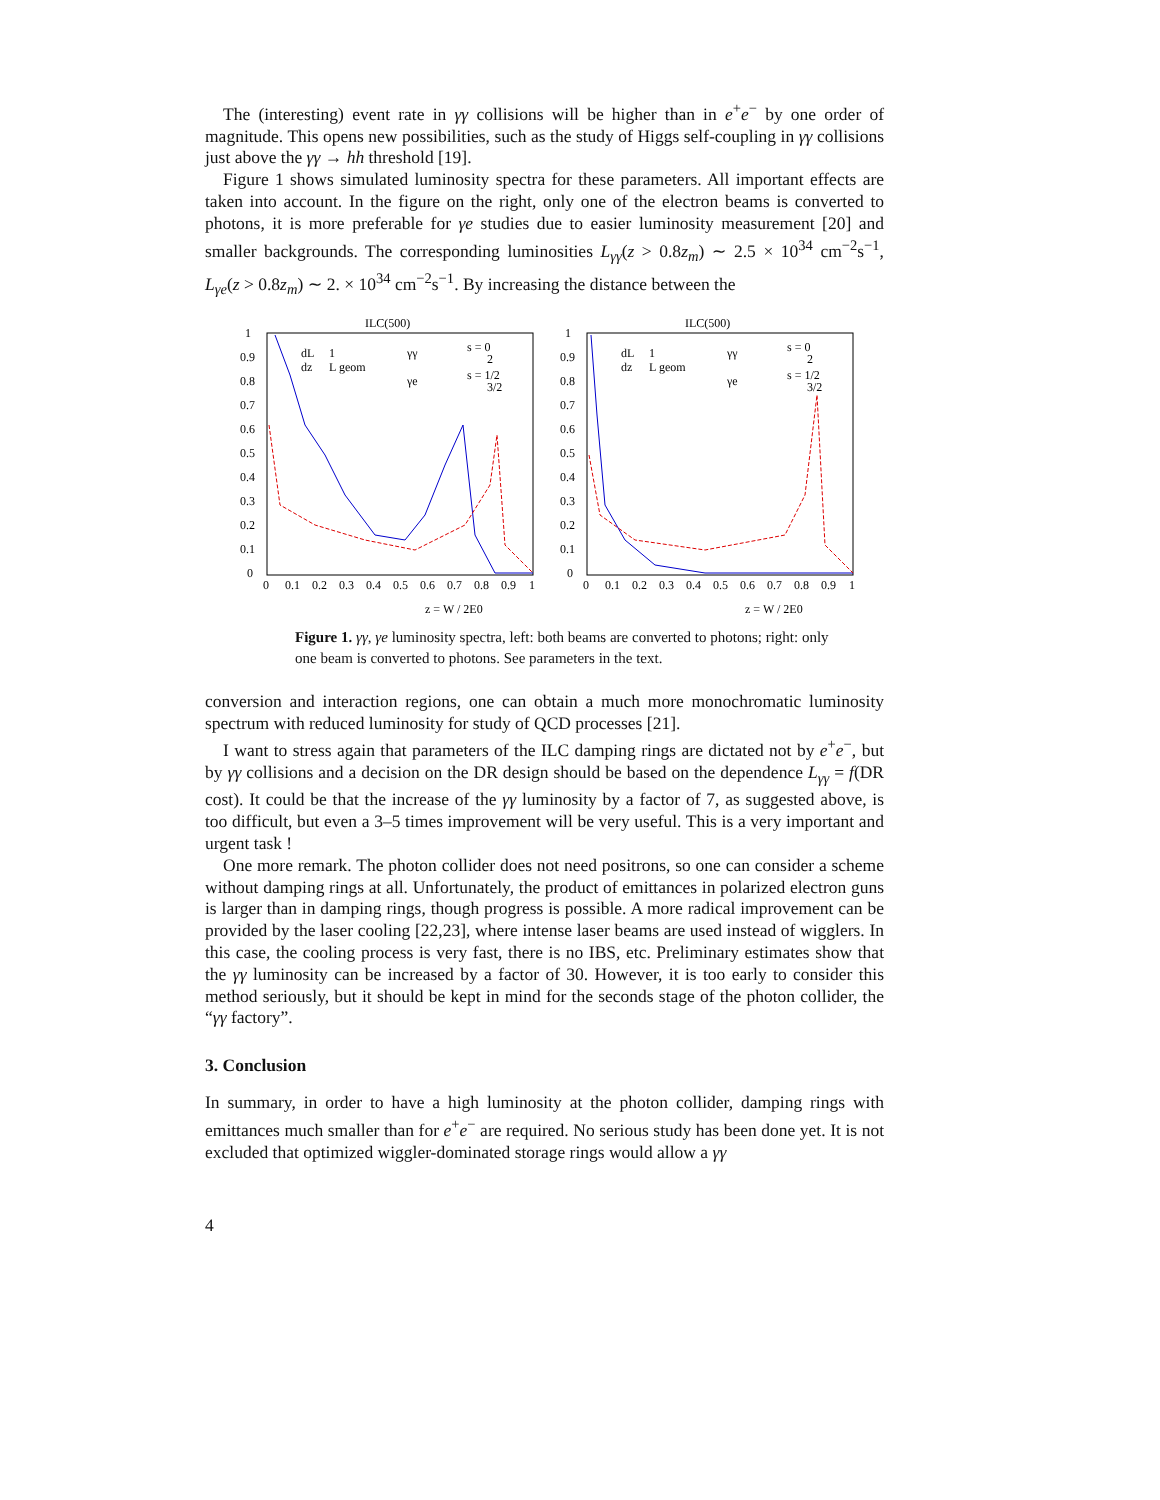The (interesting) event rate in γγ collisions will be higher than in e<sup>+</sup>e<sup>−</sup> by one order of magnitude. This opens new possibilities, such as the study of Higgs self-coupling in γγ collisions just above the γγ → hh threshold [19].
Figure 1 shows simulated luminosity spectra for these parameters. All important effects are taken into account. In the figure on the right, only one of the electron beams is converted to photons, it is more preferable for γe studies due to easier luminosity measurement [20] and smaller backgrounds. The corresponding luminosities L<sub>γγ</sub>(z > 0.8z<sub>m</sub>) ∼ 2.5 × 10<sup>34</sup> cm<sup>−2</sup>s<sup>−1</sup>, L<sub>γe</sub>(z > 0.8z<sub>m</sub>) ∼ 2. × 10<sup>34</sup> cm<sup>−2</sup>s<sup>−1</sup>. By increasing the distance between the
ILC(500)
1
0.9
0.8
0.7
0.6
0.5
0.4
0.3
0.2
0.1
0
0
0.1
0.2
0.3
0.4
0.5
0.6
0.7
0.8
0.9
1
z = W / 2E0
dL
dz
1
L geom
γγ
γe
s = 0
2
s = 1/2
3/2
ILC(500)
1
0.9
0.8
0.7
0.6
0.5
0.4
0.3
0.2
0.1
0
0
0.1
0.2
0.3
0.4
0.5
0.6
0.7
0.8
0.9
1
z = W / 2E0
dL
dz
1
L geom
γγ
γe
s = 0
2
s = 1/2
3/2
Figure 1. γγ, γe luminosity spectra, left: both beams are converted to photons; right: only one beam is converted to photons. See parameters in the text.
conversion and interaction regions, one can obtain a much more monochromatic luminosity spectrum with reduced luminosity for study of QCD processes [21].
I want to stress again that parameters of the ILC damping rings are dictated not by e<sup>+</sup>e<sup>−</sup>, but by γγ collisions and a decision on the DR design should be based on the dependence L<sub>γγ</sub> = f(DR cost). It could be that the increase of the γγ luminosity by a factor of 7, as suggested above, is too difficult, but even a 3–5 times improvement will be very useful. This is a very important and urgent task !
One more remark. The photon collider does not need positrons, so one can consider a scheme without damping rings at all. Unfortunately, the product of emittances in polarized electron guns is larger than in damping rings, though progress is possible. A more radical improvement can be provided by the laser cooling [22,23], where intense laser beams are used instead of wigglers. In this case, the cooling process is very fast, there is no IBS, etc. Preliminary estimates show that the γγ luminosity can be increased by a factor of 30. However, it is too early to consider this method seriously, but it should be kept in mind for the seconds stage of the photon collider, the “γγ factory”.
3. Conclusion
In summary, in order to have a high luminosity at the photon collider, damping rings with emittances much smaller than for e<sup>+</sup>e<sup>−</sup> are required. No serious study has been done yet. It is not excluded that optimized wiggler-dominated storage rings would allow a γγ
4